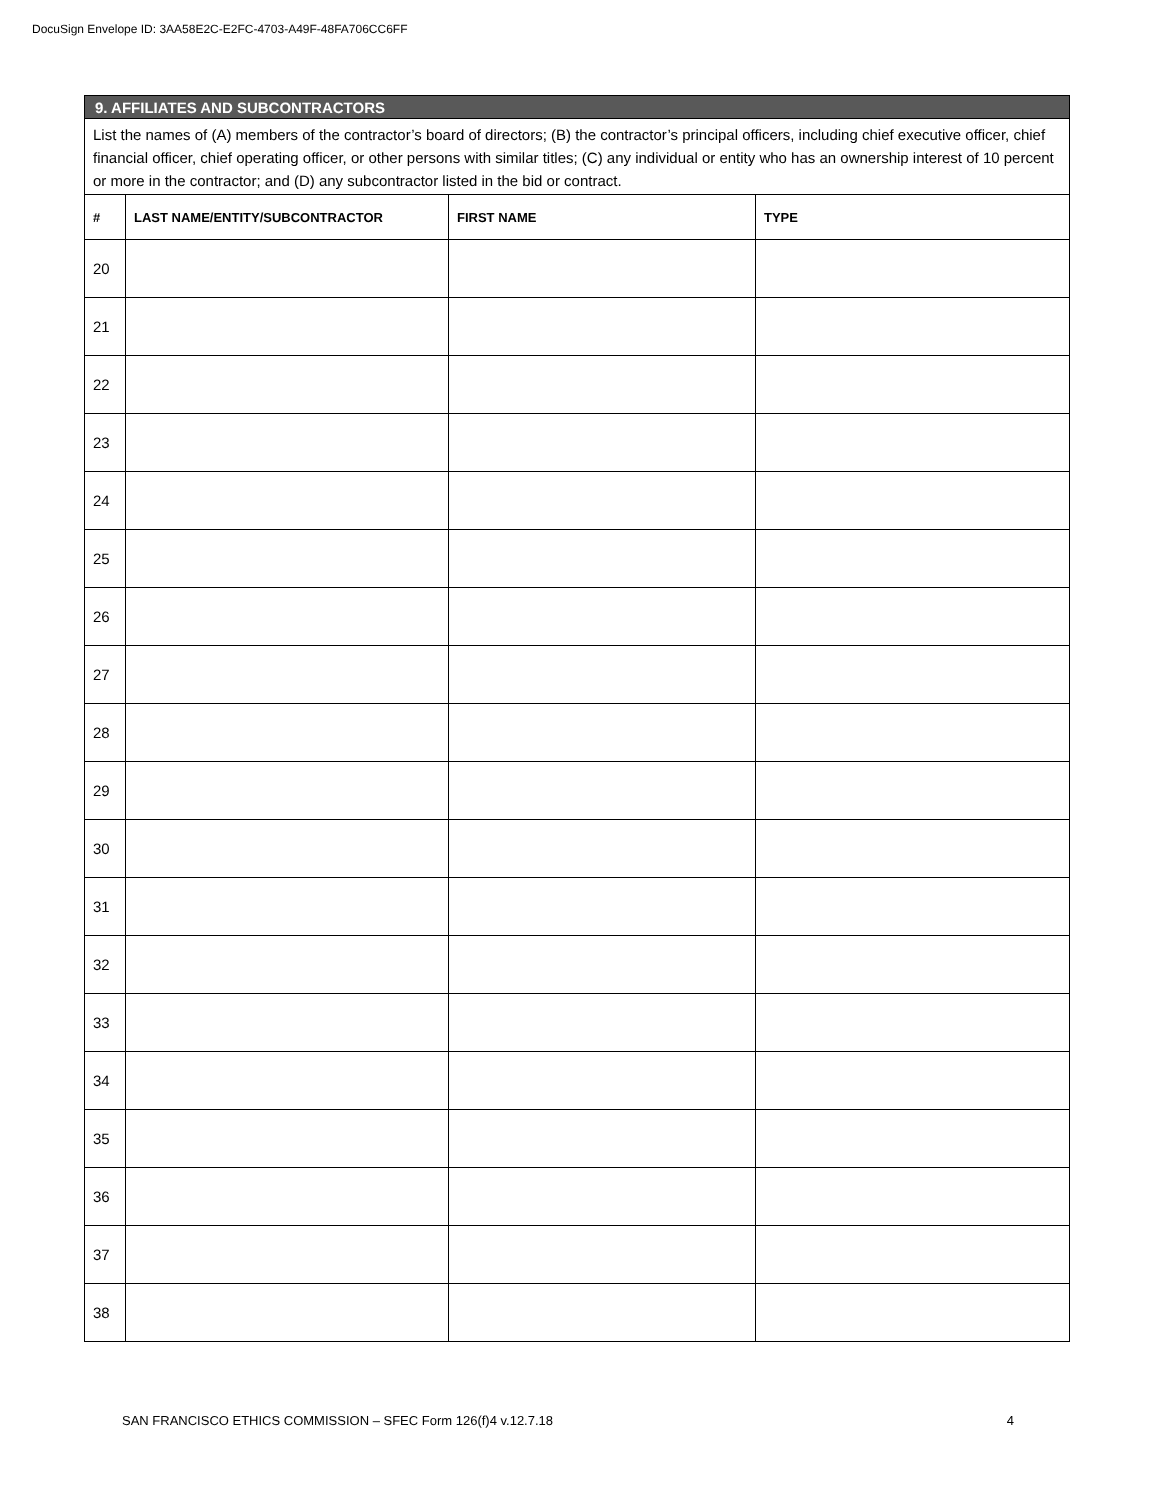DocuSign Envelope ID: 3AA58E2C-E2FC-4703-A49F-48FA706CC6FF
| 9. AFFILIATES AND SUBCONTRACTORS | | | |
| List the names of (A) members of the contractor’s board of directors; (B) the contractor’s principal officers, including chief executive officer, chief financial officer, chief operating officer, or other persons with similar titles; (C) any individual or entity who has an ownership interest of 10 percent or more in the contractor; and (D) any subcontractor listed in the bid or contract. | | | |
| # | LAST NAME/ENTITY/SUBCONTRACTOR | FIRST NAME | TYPE |
| 20 | | | |
| 21 | | | |
| 22 | | | |
| 23 | | | |
| 24 | | | |
| 25 | | | |
| 26 | | | |
| 27 | | | |
| 28 | | | |
| 29 | | | |
| 30 | | | |
| 31 | | | |
| 32 | | | |
| 33 | | | |
| 34 | | | |
| 35 | | | |
| 36 | | | |
| 37 | | | |
| 38 | | | |
SAN FRANCISCO ETHICS COMMISSION – SFEC Form 126(f)4 v.12.7.18 4